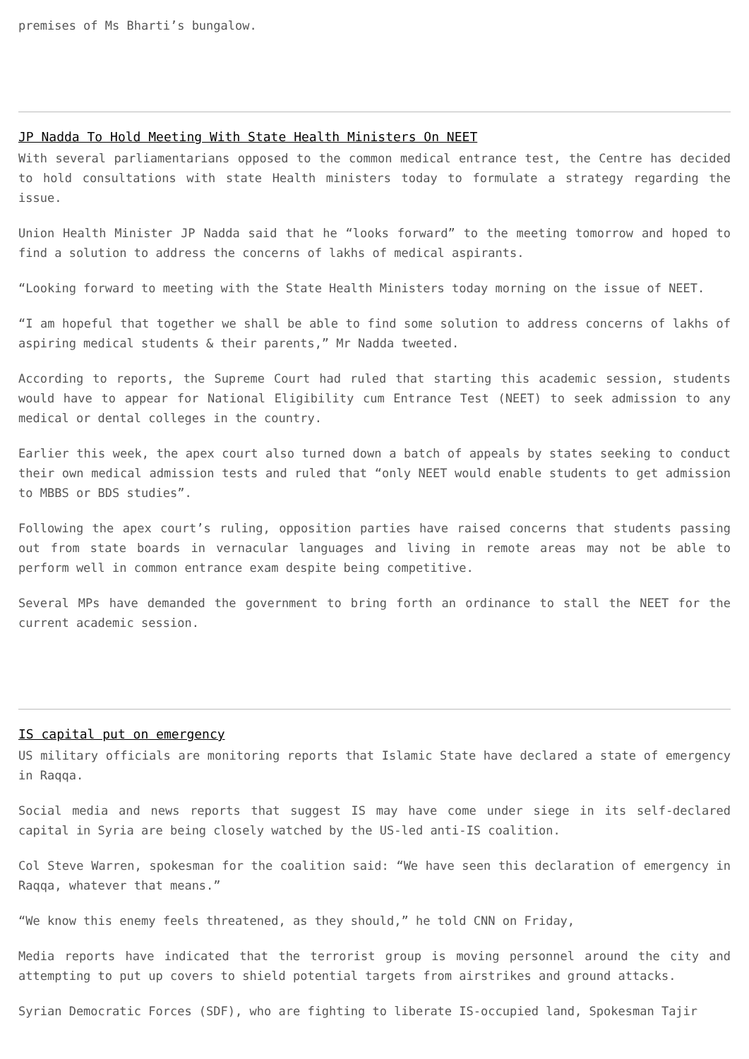premises of Ms Bharti’s bungalow.
JP Nadda To Hold Meeting With State Health Ministers On NEET
With several parliamentarians opposed to the common medical entrance test, the Centre has decided to hold consultations with state Health ministers today to formulate a strategy regarding the issue.
Union Health Minister JP Nadda said that he “looks forward” to the meeting tomorrow and hoped to find a solution to address the concerns of lakhs of medical aspirants.
“Looking forward to meeting with the State Health Ministers today morning on the issue of NEET.
“I am hopeful that together we shall be able to find some solution to address concerns of lakhs of aspiring medical students & their parents,” Mr Nadda tweeted.
According to reports, the Supreme Court had ruled that starting this academic session, students would have to appear for National Eligibility cum Entrance Test (NEET) to seek admission to any medical or dental colleges in the country.
Earlier this week, the apex court also turned down a batch of appeals by states seeking to conduct their own medical admission tests and ruled that “only NEET would enable students to get admission to MBBS or BDS studies”.
Following the apex court’s ruling, opposition parties have raised concerns that students passing out from state boards in vernacular languages and living in remote areas may not be able to perform well in common entrance exam despite being competitive.
Several MPs have demanded the government to bring forth an ordinance to stall the NEET for the current academic session.
IS capital put on emergency
US military officials are monitoring reports that Islamic State have declared a state of emergency in Raqqa.
Social media and news reports that suggest IS may have come under siege in its self-declared capital in Syria are being closely watched by the US-led anti-IS coalition.
Col Steve Warren, spokesman for the coalition said: “We have seen this declaration of emergency in Raqqa, whatever that means.”
“We know this enemy feels threatened, as they should,” he told CNN on Friday,
Media reports have indicated that the terrorist group is moving personnel around the city and attempting to put up covers to shield potential targets from airstrikes and ground attacks.
Syrian Democratic Forces (SDF), who are fighting to liberate IS-occupied land, Spokesman Tajir